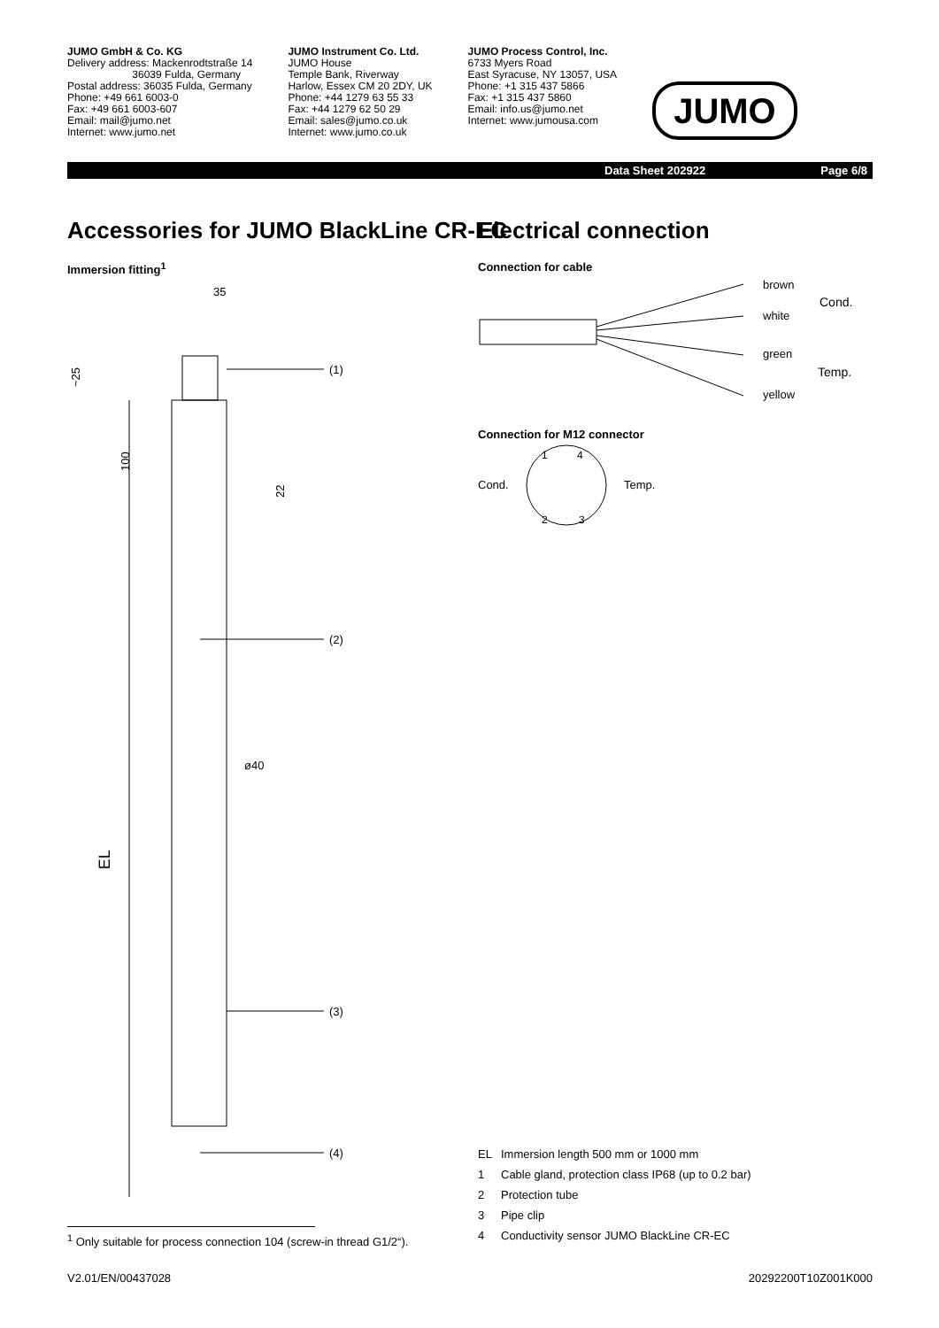JUMO GmbH & Co. KG
Delivery address: Mackenrodtstraße 14
36039 Fulda, Germany
Postal address: 36035 Fulda, Germany
Phone: +49 661 6003-0
Fax: +49 661 6003-607
Email: mail@jumo.net
Internet: www.jumo.net
JUMO Instrument Co. Ltd.
JUMO House
Temple Bank, Riverway
Harlow, Essex CM 20 2DY, UK
Phone: +44 1279 63 55 33
Fax: +44 1279 62 50 29
Email: sales@jumo.co.uk
Internet: www.jumo.co.uk
JUMO Process Control, Inc.
6733 Myers Road
East Syracuse, NY 13057, USA
Phone: +1 315 437 5866
Fax: +1 315 437 5860
Email: info.us@jumo.net
Internet: www.jumousa.com
JUMO
Data Sheet 202922 Page 6/8
Accessories for JUMO BlackLine CR-EC
Immersion fitting<sup>1</sup>
(1)
(2)
ø40
(3)
(4)
35
100
~25
22
EL
Electrical connection
Connection for cable
brown
white
green
yellow
Cond.
Temp.
Connection for M12 connector
1
4
2
3
Cond.
Temp.
EL Immersion length 500 mm or 1000 mm
1 Cable gland, protection class IP68 (up to 0.2 bar)
2 Protection tube
3 Pipe clip
4 Conductivity sensor JUMO BlackLine CR-EC
<sup>1</sup> Only suitable for process connection 104 (screw-in thread G1/2“).
V2.01/EN/00437028 20292200T10Z001K000